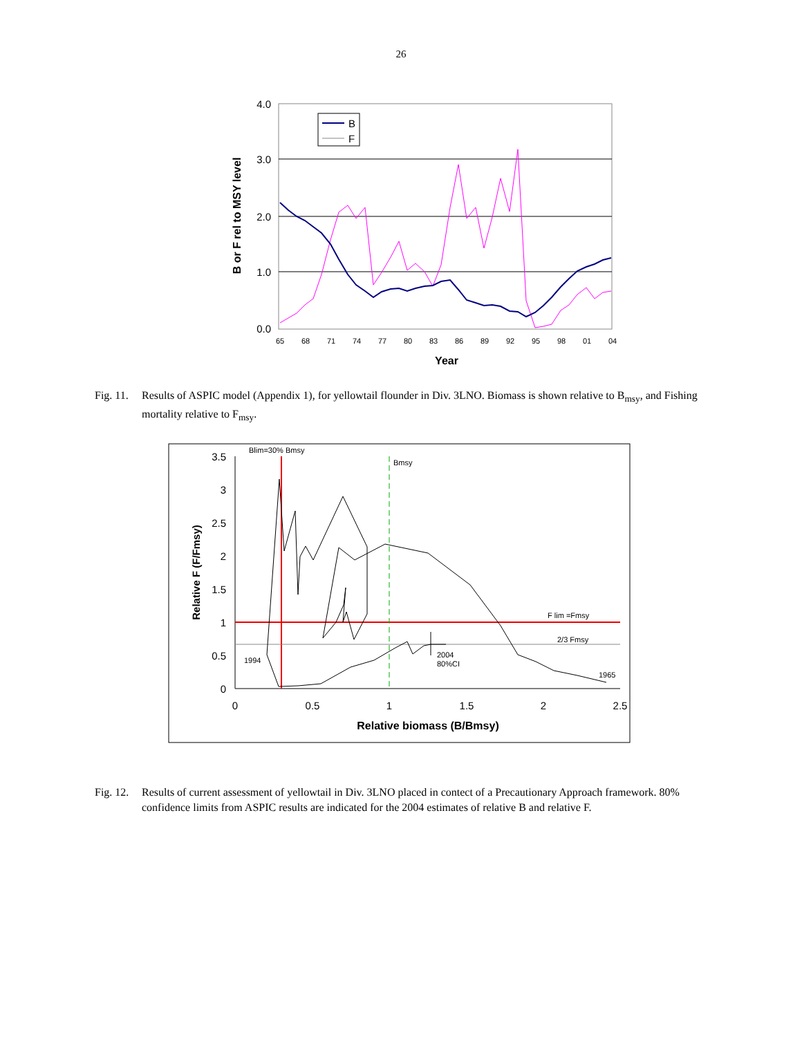26
4.0
3.0
2.0
1.0
0.0
65
68
71
74
77
80
83
86
89
92
95
98
01
04
Year
B or F rel to MSY level
B
F
Fig. 11. Results of ASPIC model (Appendix 1), for yellowtail flounder in Div. 3LNO. Biomass is shown relative to B<sub>msy</sub>, and Fishing mortality relative to F<sub>msy</sub>.
3.5
3
2.5
2
1.5
1
0.5
0
0
0.5
1
1.5
2
2.5
Relative biomass (B/Bmsy)
Relative F (F/Fmsy)
Blim=30% Bmsy
Bmsy
F lim =Fmsy
2/3 Fmsy
1994
2004
80%CI
1965
Fig. 12. Results of current assessment of yellowtail in Div. 3LNO placed in contect of a Precautionary Approach framework. 80% confidence limits from ASPIC results are indicated for the 2004 estimates of relative B and relative F.